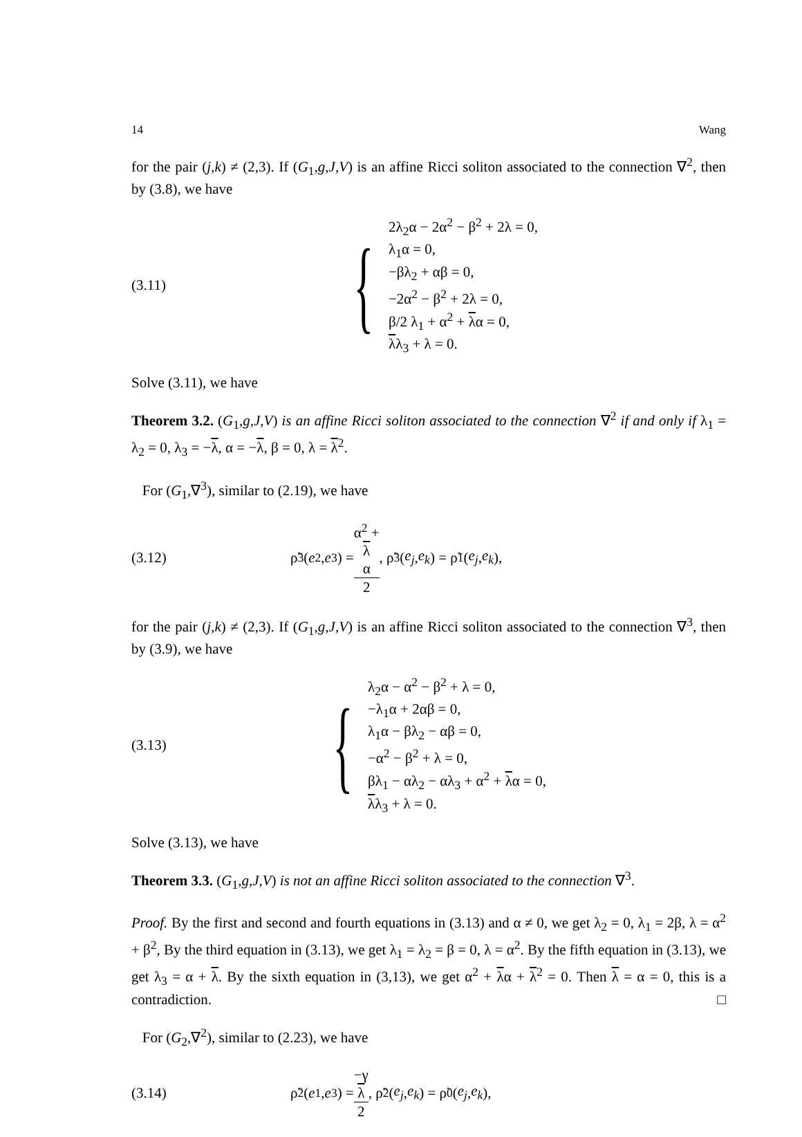14 Wang
for the pair (j,k) ≠ (2,3). If (G<sub>1</sub>,g,J,V) is an affine Ricci soliton associated to the connection ∇<sup>2</sup>, then by (3.8), we have
(3.11)
{
2λ<sub>2</sub>α − 2α<sup>2</sup> − β<sup>2</sup> + 2λ = 0,
λ<sub>1</sub>α = 0,
−βλ<sub>2</sub> + αβ = 0,
−2α<sup>2</sup> − β<sup>2</sup> + 2λ = 0,
β/2 λ<sub>1</sub> + α<sup>2</sup> + λα = 0,
λλ<sub>3</sub> + λ = 0.
Solve (3.11), we have
Theorem 3.2. (G<sub>1</sub>,g,J,V) is an affine Ricci soliton associated to the connection ∇<sup>2</sup> if and only if λ<sub>1</sub> = λ<sub>2</sub> = 0, λ<sub>3</sub> = −λ, α = −λ, β = 0, λ = λ<sup>2</sup>.
For (G<sub>1</sub>,∇<sup>3</sup>), similar to (2.19), we have
(3.12) ρ̃<sup>3</sup>(e<sub>2</sub>, e<sub>3</sub>) = α<sup>2</sup> +
λ
α 2, ρ̃<sup>3</sup>(e<sub>j</sub>, e<sub>k</sub>) = ρ̃<sup>1</sup>(e<sub>j</sub>, e<sub>k</sub>),
for the pair (j,k) ≠ (2,3). If (G<sub>1</sub>,g,J,V) is an affine Ricci soliton associated to the connection ∇<sup>3</sup>, then by (3.9), we have
(3.13)
{
λ<sub>2</sub>α − α<sup>2</sup> − β<sup>2</sup> + λ = 0,
−λ<sub>1</sub>α + 2αβ = 0,
λ<sub>1</sub>α − βλ<sub>2</sub> − αβ = 0,
−α<sup>2</sup> − β<sup>2</sup> + λ = 0,
βλ<sub>1</sub> − αλ<sub>2</sub> − αλ<sub>3</sub> + α<sup>2</sup> + λα = 0,
λλ<sub>3</sub> + λ = 0.
Solve (3.13), we have
Theorem 3.3. (G<sub>1</sub>,g,J,V) is not an affine Ricci soliton associated to the connection ∇<sup>3</sup>.
Proof. By the first and second and fourth equations in (3.13) and α ≠ 0, we get λ<sub>2</sub> = 0, λ<sub>1</sub> = 2β, λ = α<sup>2</sup> + β<sup>2</sup>, By the third equation in (3.13), we get λ<sub>1</sub> = λ<sub>2</sub> = β = 0, λ = α<sup>2</sup>. By the fifth equation in (3.13), we get λ<sub>3</sub> = α + λ. By the sixth equation in (3,13), we get α<sup>2</sup> + λα + λ<sup>2</sup> = 0. Then λ = α = 0, this is a contradiction. □
For (G<sub>2</sub>,∇<sup>2</sup>), similar to (2.23), we have
(3.14) ρ̃<sup>2</sup>(e<sub>1</sub>, e<sub>3</sub>) = −γ
λ 2, ρ̃<sup>2</sup>(e<sub>j</sub>, e<sub>k</sub>) = ρ̃<sup>0</sup>(e<sub>j</sub>, e<sub>k</sub>),